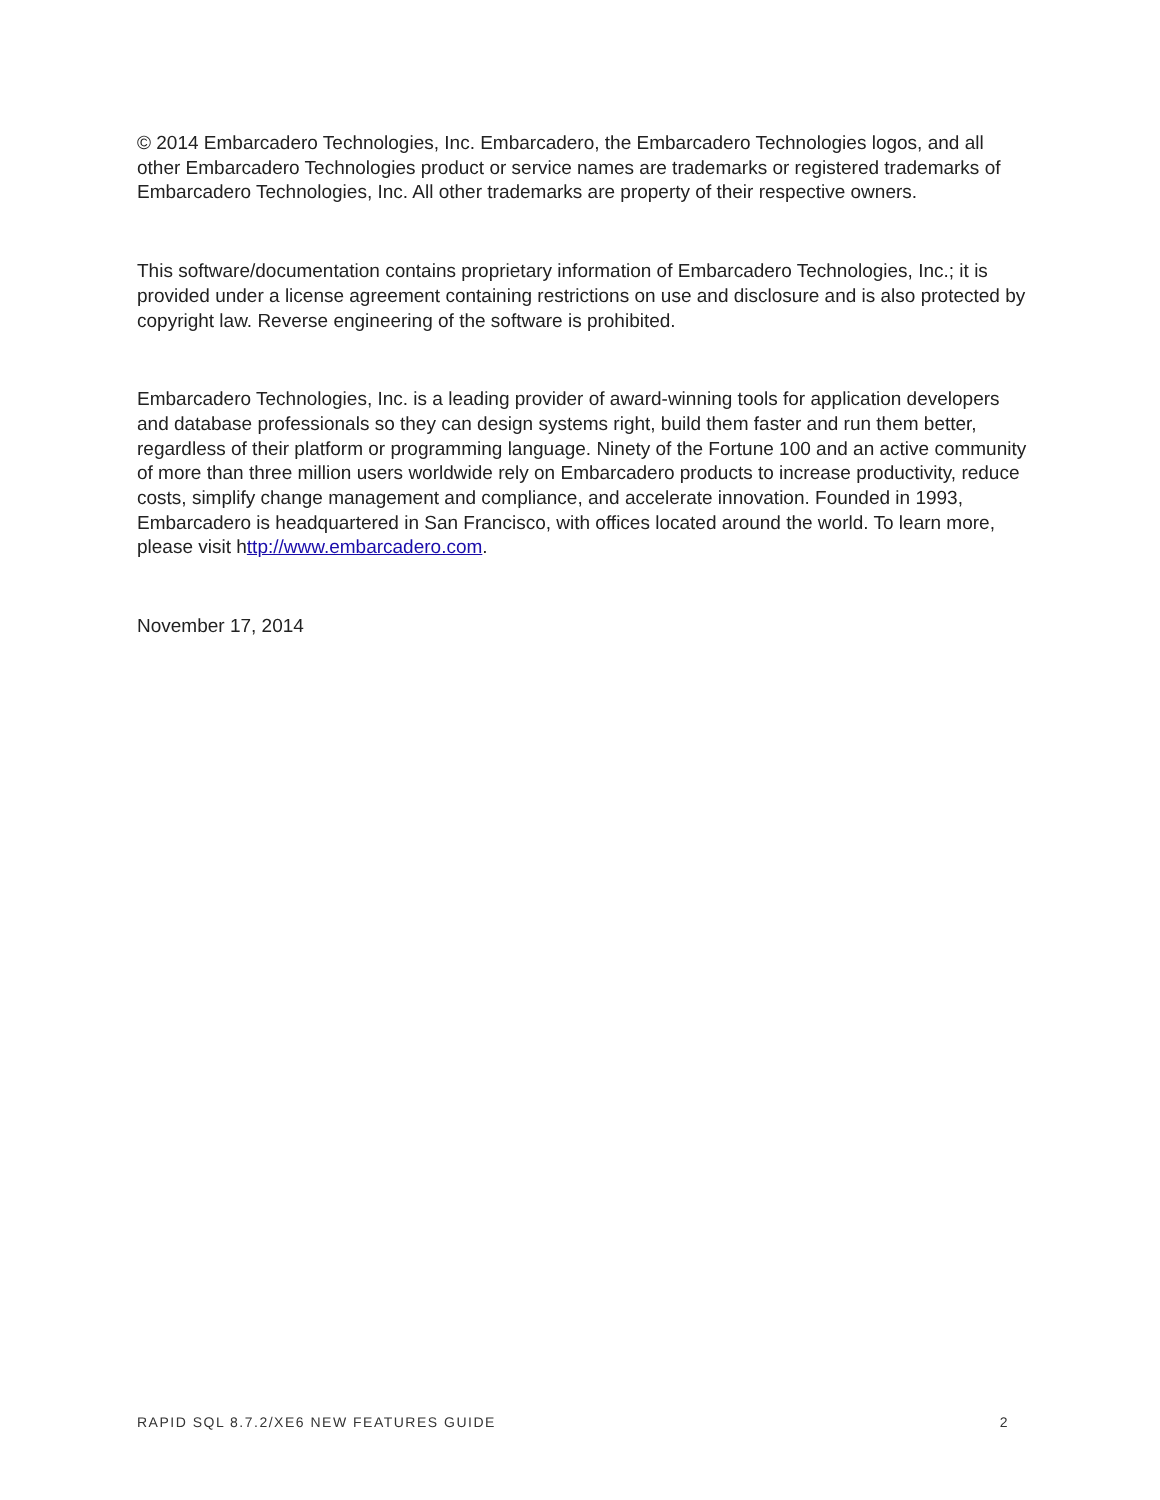© 2014 Embarcadero Technologies, Inc. Embarcadero, the Embarcadero Technologies logos, and all other Embarcadero Technologies product or service names are trademarks or registered trademarks of Embarcadero Technologies, Inc. All other trademarks are property of their respective owners.
This software/documentation contains proprietary information of Embarcadero Technologies, Inc.; it is provided under a license agreement containing restrictions on use and disclosure and is also protected by copyright law. Reverse engineering of the software is prohibited.
Embarcadero Technologies, Inc. is a leading provider of award-winning tools for application developers and database professionals so they can design systems right, build them faster and run them better, regardless of their platform or programming language. Ninety of the Fortune 100 and an active community of more than three million users worldwide rely on Embarcadero products to increase productivity, reduce costs, simplify change management and compliance, and accelerate innovation. Founded in 1993, Embarcadero is headquartered in San Francisco, with offices located around the world. To learn more, please visit http://www.embarcadero.com.
November 17, 2014
RAPID SQL 8.7.2/XE6 NEW FEATURES GUIDE 2